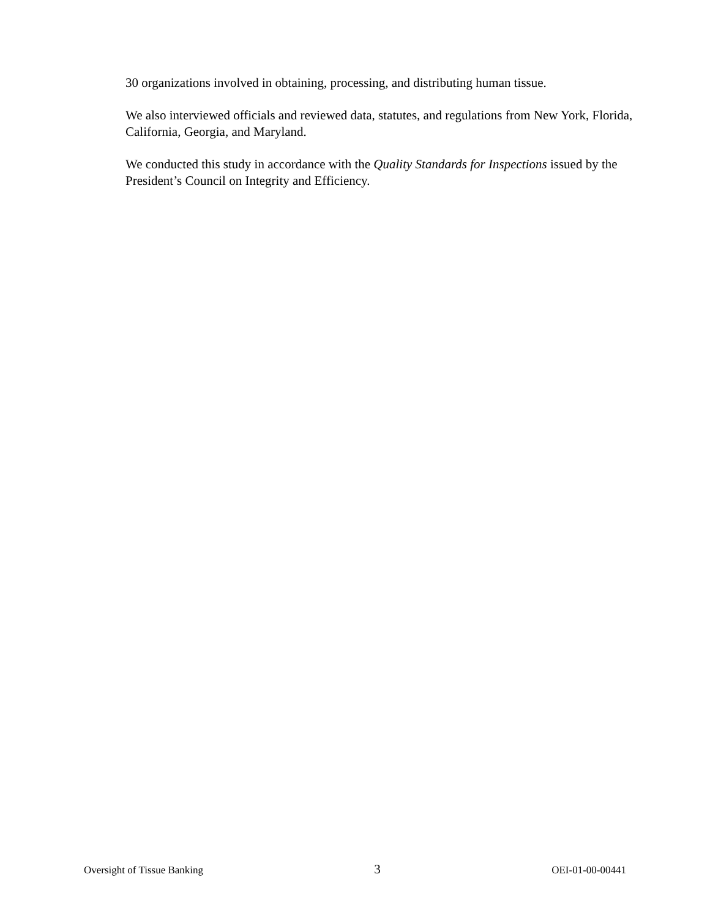30 organizations involved in obtaining, processing, and distributing human tissue.
We also interviewed officials and reviewed data, statutes, and regulations from New York, Florida, California, Georgia, and Maryland.
We conducted this study in accordance with the Quality Standards for Inspections issued by the President’s Council on Integrity and Efficiency.
Oversight of Tissue Banking 3 OEI-01-00-00441